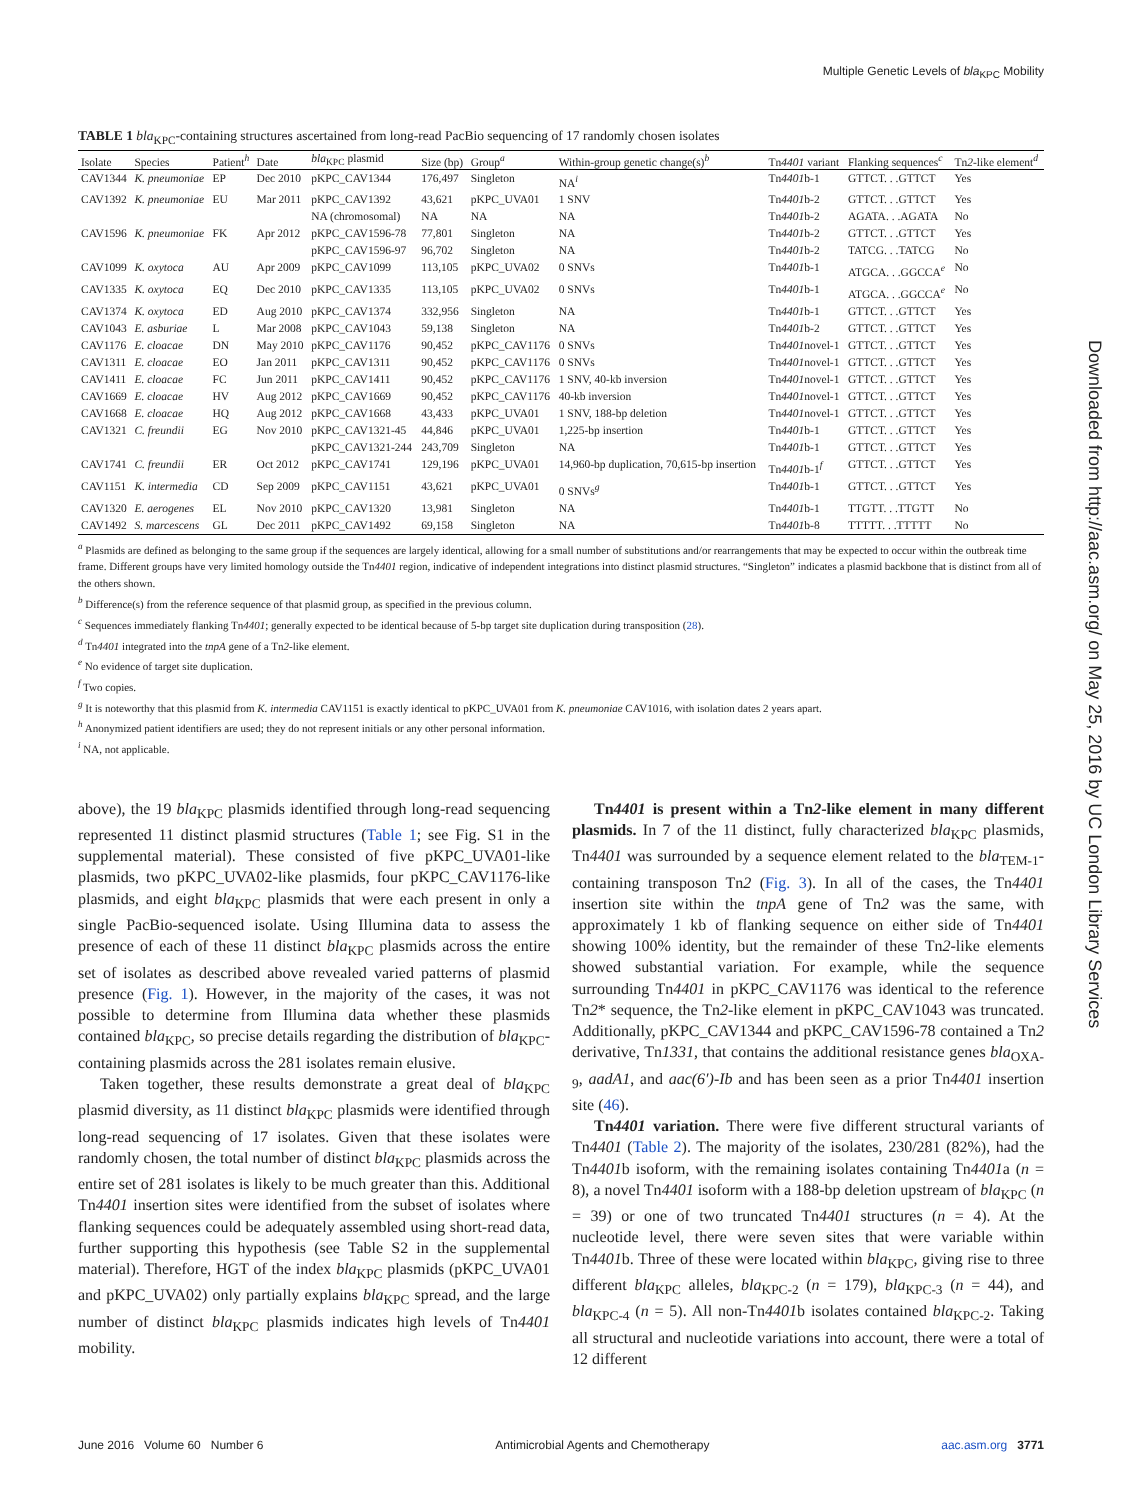Multiple Genetic Levels of bla<sub>KPC</sub> Mobility
Downloaded from http://aac.asm.org/ on May 25, 2016 by UC London Library Services
TABLE 1 bla<sub>KPC</sub>-containing structures ascertained from long-read PacBio sequencing of 17 randomly chosen isolates
| Isolate | Species | Patient<sup>h</sup> | Date | bla<sub>KPC</sub> plasmid | Size (bp) | Group<sup>a</sup> | Within-group genetic change(s)<sup>b</sup> | Tn 4401 variant | Flanking sequences<sup>c</sup> | Tn 2 -like element<sup>d</sup> |
| --- | --- | --- | --- | --- | --- | --- | --- | --- | --- | --- |
| CAV1344 | K. pneumoniae | EP | Dec 2010 | pKPC_CAV1344 | 176,497 | Singleton | NA<sup>i</sup> | Tn 4401 b-1 | GTTCT. . .GTTCT | Yes |
| CAV1392 | K. pneumoniae | EU | Mar 2011 | pKPC_CAV1392 | 43,621 | pKPC_UVA01 | 1 SNV | Tn 4401 b-2 | GTTCT. . .GTTCT | Yes |
| | | | | NA (chromosomal) | NA | NA | NA | Tn 4401 b-2 | AGATA. . .AGATA | No |
| CAV1596 | K. pneumoniae | FK | Apr 2012 | pKPC_CAV1596-78 | 77,801 | Singleton | NA | Tn 4401 b-2 | GTTCT. . .GTTCT | Yes |
| | | | | pKPC_CAV1596-97 | 96,702 | Singleton | NA | Tn 4401 b-2 | TATCG. . .TATCG | No |
| CAV1099 | K. oxytoca | AU | Apr 2009 | pKPC_CAV1099 | 113,105 | pKPC_UVA02 | 0 SNVs | Tn 4401 b-1 | ATGCA. . .GGCCA<sup>e</sup> | No |
| CAV1335 | K. oxytoca | EQ | Dec 2010 | pKPC_CAV1335 | 113,105 | pKPC_UVA02 | 0 SNVs | Tn 4401 b-1 | ATGCA. . .GGCCA<sup>e</sup> | No |
| CAV1374 | K. oxytoca | ED | Aug 2010 | pKPC_CAV1374 | 332,956 | Singleton | NA | Tn 4401 b-1 | GTTCT. . .GTTCT | Yes |
| CAV1043 | E. asburiae | L | Mar 2008 | pKPC_CAV1043 | 59,138 | Singleton | NA | Tn 4401 b-2 | GTTCT. . .GTTCT | Yes |
| CAV1176 | E. cloacae | DN | May 2010 | pKPC_CAV1176 | 90,452 | pKPC_CAV1176 | 0 SNVs | Tn 4401 novel-1 | GTTCT. . .GTTCT | Yes |
| CAV1311 | E. cloacae | EO | Jan 2011 | pKPC_CAV1311 | 90,452 | pKPC_CAV1176 | 0 SNVs | Tn 4401 novel-1 | GTTCT. . .GTTCT | Yes |
| CAV1411 | E. cloacae | FC | Jun 2011 | pKPC_CAV1411 | 90,452 | pKPC_CAV1176 | 1 SNV, 40-kb inversion | Tn 4401 novel-1 | GTTCT. . .GTTCT | Yes |
| CAV1669 | E. cloacae | HV | Aug 2012 | pKPC_CAV1669 | 90,452 | pKPC_CAV1176 | 40-kb inversion | Tn 4401 novel-1 | GTTCT. . .GTTCT | Yes |
| CAV1668 | E. cloacae | HQ | Aug 2012 | pKPC_CAV1668 | 43,433 | pKPC_UVA01 | 1 SNV, 188-bp deletion | Tn 4401 novel-1 | GTTCT. . .GTTCT | Yes |
| CAV1321 | C. freundii | EG | Nov 2010 | pKPC_CAV1321-45 | 44,846 | pKPC_UVA01 | 1,225-bp insertion | Tn 4401 b-1 | GTTCT. . .GTTCT | Yes |
| | | | | pKPC_CAV1321-244 | 243,709 | Singleton | NA | Tn 4401 b-1 | GTTCT. . .GTTCT | Yes |
| CAV1741 | C. freundii | ER | Oct 2012 | pKPC_CAV1741 | 129,196 | pKPC_UVA01 | 14,960-bp duplication, 70,615-bp insertion | Tn 4401 b-1<sup>f</sup> | GTTCT. . .GTTCT | Yes |
| CAV1151 | K. intermedia | CD | Sep 2009 | pKPC_CAV1151 | 43,621 | pKPC_UVA01 | 0 SNVs<sup>g</sup> | Tn 4401 b-1 | GTTCT. . .GTTCT | Yes |
| CAV1320 | E. aerogenes | EL | Nov 2010 | pKPC_CAV1320 | 13,981 | Singleton | NA | Tn 4401 b-1 | TTGTT. . .TTGTT | No |
| CAV1492 | S. marcescens | GL | Dec 2011 | pKPC_CAV1492 | 69,158 | Singleton | NA | Tn 4401 b-8 | TTTTT. . .TTTTT | No |
<sup>a</sup> Plasmids are defined as belonging to the same group if the sequences are largely identical, allowing for a small number of substitutions and/or rearrangements that may be expected to occur within the outbreak time frame. Different groups have very limited homology outside the Tn4401 region, indicative of independent integrations into distinct plasmid structures. “Singleton” indicates a plasmid backbone that is distinct from all of the others shown.
<sup>b</sup> Difference(s) from the reference sequence of that plasmid group, as specified in the previous column.
<sup>c</sup> Sequences immediately flanking Tn4401; generally expected to be identical because of 5-bp target site duplication during transposition (28).
<sup>d</sup> Tn4401 integrated into the tnpA gene of a Tn2-like element.
<sup>e</sup> No evidence of target site duplication.
<sup>f</sup> Two copies.
<sup>g</sup> It is noteworthy that this plasmid from K. intermedia CAV1151 is exactly identical to pKPC_UVA01 from K. pneumoniae CAV1016, with isolation dates 2 years apart.
<sup>h</sup> Anonymized patient identifiers are used; they do not represent initials or any other personal information.
<sup>i</sup> NA, not applicable.
above), the 19 bla<sub>KPC</sub> plasmids identified through long-read sequencing represented 11 distinct plasmid structures (Table 1; see Fig. S1 in the supplemental material). These consisted of five pKPC_UVA01-like plasmids, two pKPC_UVA02-like plasmids, four pKPC_CAV1176-like plasmids, and eight bla<sub>KPC</sub> plasmids that were each present in only a single PacBio-sequenced isolate. Using Illumina data to assess the presence of each of these 11 distinct bla<sub>KPC</sub> plasmids across the entire set of isolates as described above revealed varied patterns of plasmid presence (Fig. 1). However, in the majority of the cases, it was not possible to determine from Illumina data whether these plasmids contained bla<sub>KPC</sub>, so precise details regarding the distribution of bla<sub>KPC</sub>-containing plasmids across the 281 isolates remain elusive.
Taken together, these results demonstrate a great deal of bla<sub>KPC</sub> plasmid diversity, as 11 distinct bla<sub>KPC</sub> plasmids were identified through long-read sequencing of 17 isolates. Given that these isolates were randomly chosen, the total number of distinct bla<sub>KPC</sub> plasmids across the entire set of 281 isolates is likely to be much greater than this. Additional Tn4401 insertion sites were identified from the subset of isolates where flanking sequences could be adequately assembled using short-read data, further supporting this hypothesis (see Table S2 in the supplemental material). Therefore, HGT of the index bla<sub>KPC</sub> plasmids (pKPC_UVA01 and pKPC_UVA02) only partially explains bla<sub>KPC</sub> spread, and the large number of distinct bla<sub>KPC</sub> plasmids indicates high levels of Tn4401 mobility.
Tn4401 is present within a Tn2-like element in many different plasmids. In 7 of the 11 distinct, fully characterized bla<sub>KPC</sub> plasmids, Tn4401 was surrounded by a sequence element related to the bla<sub>TEM-1</sub>-containing transposon Tn2 (Fig. 3). In all of the cases, the Tn4401 insertion site within the tnpA gene of Tn2 was the same, with approximately 1 kb of flanking sequence on either side of Tn4401 showing 100% identity, but the remainder of these Tn2-like elements showed substantial variation. For example, while the sequence surrounding Tn4401 in pKPC_CAV1176 was identical to the reference Tn2* sequence, the Tn2-like element in pKPC_CAV1043 was truncated. Additionally, pKPC_CAV1344 and pKPC_CAV1596-78 contained a Tn2 derivative, Tn1331, that contains the additional resistance genes bla<sub>OXA-9</sub>, aadA1, and aac(6′)-Ib and has been seen as a prior Tn4401 insertion site (46).
Tn4401 variation. There were five different structural variants of Tn4401 (Table 2). The majority of the isolates, 230/281 (82%), had the Tn4401b isoform, with the remaining isolates containing Tn4401a (n = 8), a novel Tn4401 isoform with a 188-bp deletion upstream of bla<sub>KPC</sub> (n = 39) or one of two truncated Tn4401 structures (n = 4). At the nucleotide level, there were seven sites that were variable within Tn4401b. Three of these were located within bla<sub>KPC</sub>, giving rise to three different bla<sub>KPC</sub> alleles, bla<sub>KPC-2</sub> (n = 179), bla<sub>KPC-3</sub> (n = 44), and bla<sub>KPC-4</sub> (n = 5). All non-Tn4401b isolates contained bla<sub>KPC-2</sub>. Taking all structural and nucleotide variations into account, there were a total of 12 different
June 2016 Volume 60 Number 6 Antimicrobial Agents and Chemotherapy aac.asm.org 3771